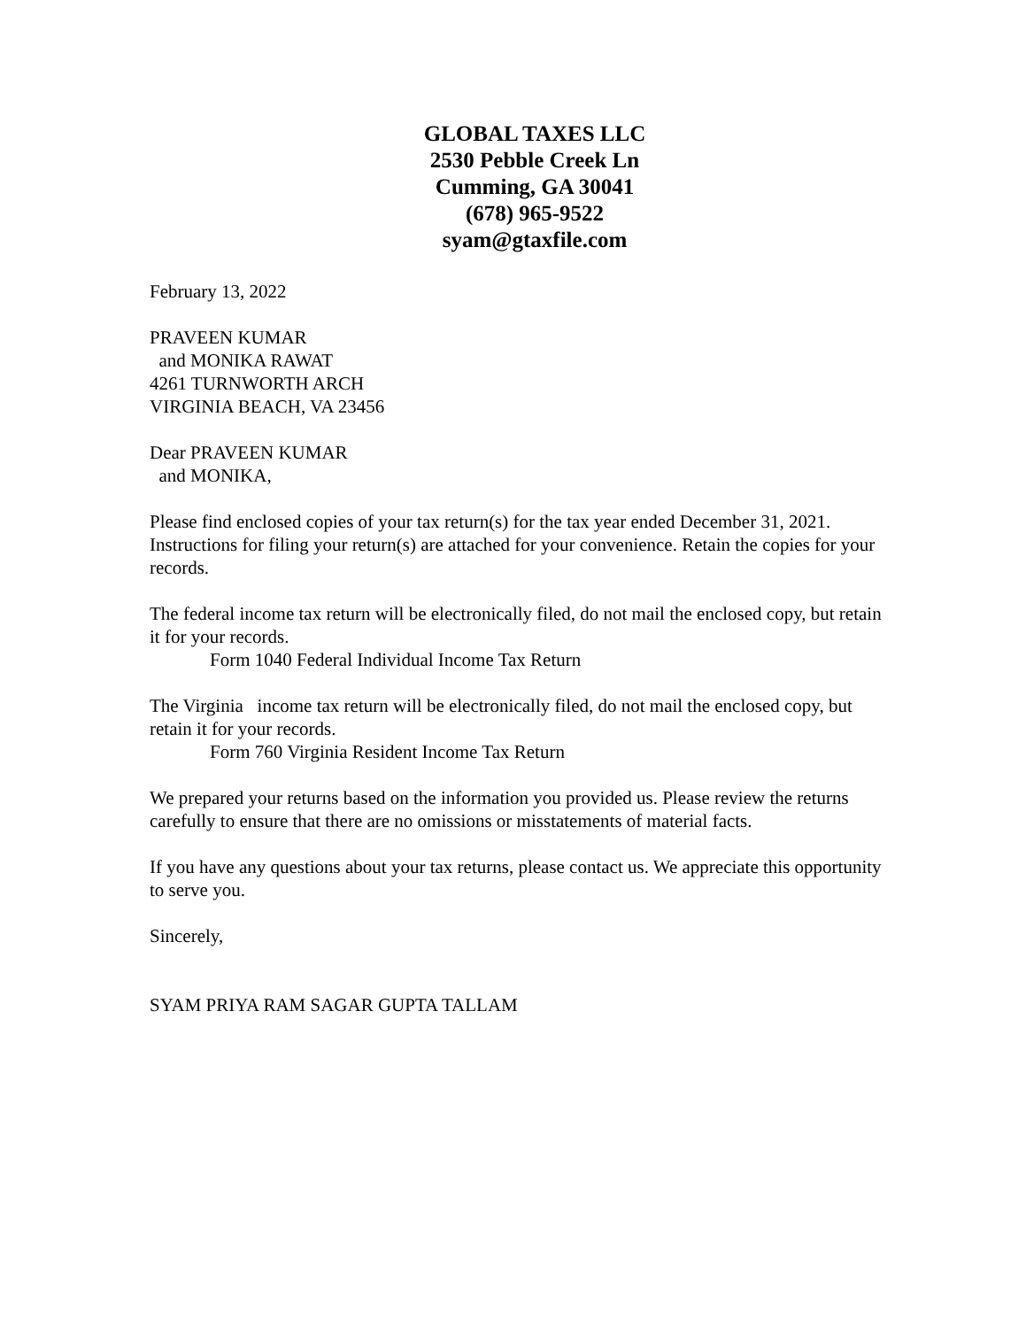GLOBAL TAXES LLC
2530 Pebble Creek Ln
Cumming, GA 30041
(678) 965-9522
syam@gtaxfile.com
February 13, 2022
PRAVEEN KUMAR
and MONIKA RAWAT
4261 TURNWORTH ARCH
VIRGINIA BEACH, VA 23456
Dear PRAVEEN KUMAR
and MONIKA,
Please find enclosed copies of your tax return(s) for the tax year ended December 31, 2021. Instructions for filing your return(s) are attached for your convenience. Retain the copies for your records.
The federal income tax return will be electronically filed, do not mail the enclosed copy, but retain it for your records.
Form 1040 Federal Individual Income Tax Return
The Virginia income tax return will be electronically filed, do not mail the enclosed copy, but retain it for your records.
Form 760 Virginia Resident Income Tax Return
We prepared your returns based on the information you provided us. Please review the returns carefully to ensure that there are no omissions or misstatements of material facts.
If you have any questions about your tax returns, please contact us. We appreciate this opportunity to serve you.
Sincerely,
SYAM PRIYA RAM SAGAR GUPTA TALLAM